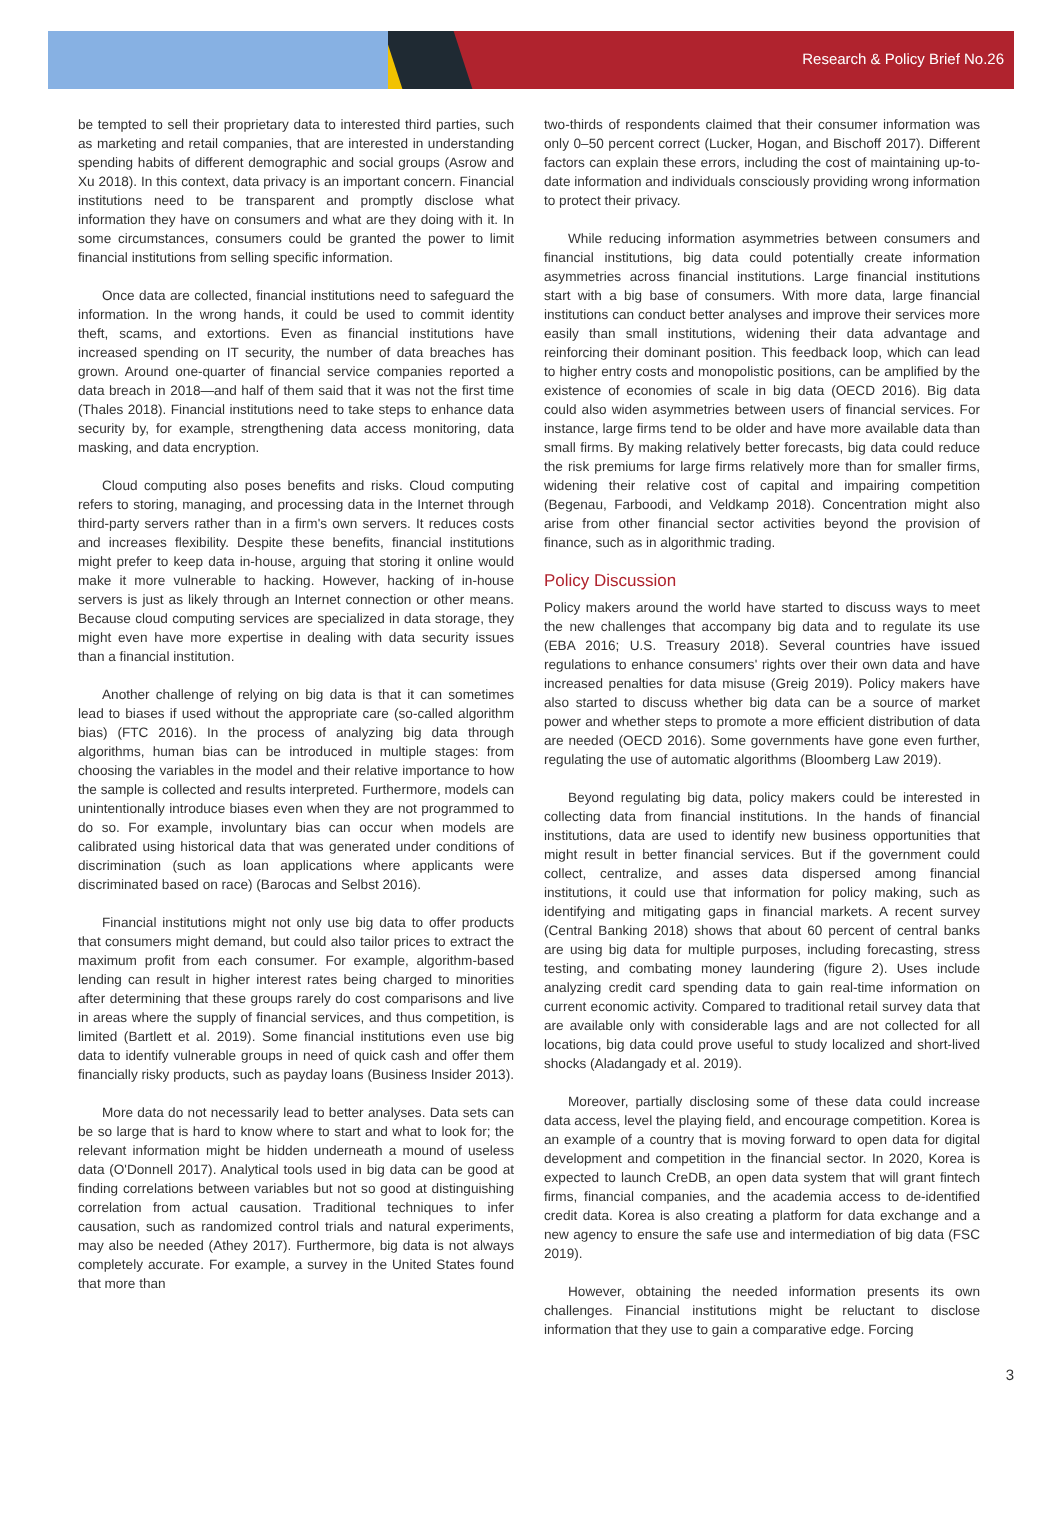Research & Policy Brief No.26
be tempted to sell their proprietary data to interested third parties, such as marketing and retail companies, that are interested in understanding spending habits of different demographic and social groups (Asrow and Xu 2018). In this context, data privacy is an important concern. Financial institutions need to be transparent and promptly disclose what information they have on consumers and what are they doing with it. In some circumstances, consumers could be granted the power to limit financial institutions from selling specific information.
Once data are collected, financial institutions need to safeguard the information. In the wrong hands, it could be used to commit identity theft, scams, and extortions. Even as financial institutions have increased spending on IT security, the number of data breaches has grown. Around one-quarter of financial service companies reported a data breach in 2018—and half of them said that it was not the first time (Thales 2018). Financial institutions need to take steps to enhance data security by, for example, strengthening data access monitoring, data masking, and data encryption.
Cloud computing also poses benefits and risks. Cloud computing refers to storing, managing, and processing data in the Internet through third-party servers rather than in a firm's own servers. It reduces costs and increases flexibility. Despite these benefits, financial institutions might prefer to keep data in-house, arguing that storing it online would make it more vulnerable to hacking. However, hacking of in-house servers is just as likely through an Internet connection or other means. Because cloud computing services are specialized in data storage, they might even have more expertise in dealing with data security issues than a financial institution.
Another challenge of relying on big data is that it can sometimes lead to biases if used without the appropriate care (so-called algorithm bias) (FTC 2016). In the process of analyzing big data through algorithms, human bias can be introduced in multiple stages: from choosing the variables in the model and their relative importance to how the sample is collected and results interpreted. Furthermore, models can unintentionally introduce biases even when they are not programmed to do so. For example, involuntary bias can occur when models are calibrated using historical data that was generated under conditions of discrimination (such as loan applications where applicants were discriminated based on race) (Barocas and Selbst 2016).
Financial institutions might not only use big data to offer products that consumers might demand, but could also tailor prices to extract the maximum profit from each consumer. For example, algorithm-based lending can result in higher interest rates being charged to minorities after determining that these groups rarely do cost comparisons and live in areas where the supply of financial services, and thus competition, is limited (Bartlett et al. 2019). Some financial institutions even use big data to identify vulnerable groups in need of quick cash and offer them financially risky products, such as payday loans (Business Insider 2013).
More data do not necessarily lead to better analyses. Data sets can be so large that is hard to know where to start and what to look for; the relevant information might be hidden underneath a mound of useless data (O'Donnell 2017). Analytical tools used in big data can be good at finding correlations between variables but not so good at distinguishing correlation from actual causation. Traditional techniques to infer causation, such as randomized control trials and natural experiments, may also be needed (Athey 2017). Furthermore, big data is not always completely accurate. For example, a survey in the United States found that more than
two-thirds of respondents claimed that their consumer information was only 0–50 percent correct (Lucker, Hogan, and Bischoff 2017). Different factors can explain these errors, including the cost of maintaining up-to-date information and individuals consciously providing wrong information to protect their privacy.
While reducing information asymmetries between consumers and financial institutions, big data could potentially create information asymmetries across financial institutions. Large financial institutions start with a big base of consumers. With more data, large financial institutions can conduct better analyses and improve their services more easily than small institutions, widening their data advantage and reinforcing their dominant position. This feedback loop, which can lead to higher entry costs and monopolistic positions, can be amplified by the existence of economies of scale in big data (OECD 2016). Big data could also widen asymmetries between users of financial services. For instance, large firms tend to be older and have more available data than small firms. By making relatively better forecasts, big data could reduce the risk premiums for large firms relatively more than for smaller firms, widening their relative cost of capital and impairing competition (Begenau, Farboodi, and Veldkamp 2018). Concentration might also arise from other financial sector activities beyond the provision of finance, such as in algorithmic trading.
Policy Discussion
Policy makers around the world have started to discuss ways to meet the new challenges that accompany big data and to regulate its use (EBA 2016; U.S. Treasury 2018). Several countries have issued regulations to enhance consumers' rights over their own data and have increased penalties for data misuse (Greig 2019). Policy makers have also started to discuss whether big data can be a source of market power and whether steps to promote a more efficient distribution of data are needed (OECD 2016). Some governments have gone even further, regulating the use of automatic algorithms (Bloomberg Law 2019).
Beyond regulating big data, policy makers could be interested in collecting data from financial institutions. In the hands of financial institutions, data are used to identify new business opportunities that might result in better financial services. But if the government could collect, centralize, and asses data dispersed among financial institutions, it could use that information for policy making, such as identifying and mitigating gaps in financial markets. A recent survey (Central Banking 2018) shows that about 60 percent of central banks are using big data for multiple purposes, including forecasting, stress testing, and combating money laundering (figure 2). Uses include analyzing credit card spending data to gain real-time information on current economic activity. Compared to traditional retail survey data that are available only with considerable lags and are not collected for all locations, big data could prove useful to study localized and short-lived shocks (Aladangady et al. 2019).
Moreover, partially disclosing some of these data could increase data access, level the playing field, and encourage competition. Korea is an example of a country that is moving forward to open data for digital development and competition in the financial sector. In 2020, Korea is expected to launch CreDB, an open data system that will grant fintech firms, financial companies, and the academia access to de-identified credit data. Korea is also creating a platform for data exchange and a new agency to ensure the safe use and intermediation of big data (FSC 2019).
However, obtaining the needed information presents its own challenges. Financial institutions might be reluctant to disclose information that they use to gain a comparative edge. Forcing
3